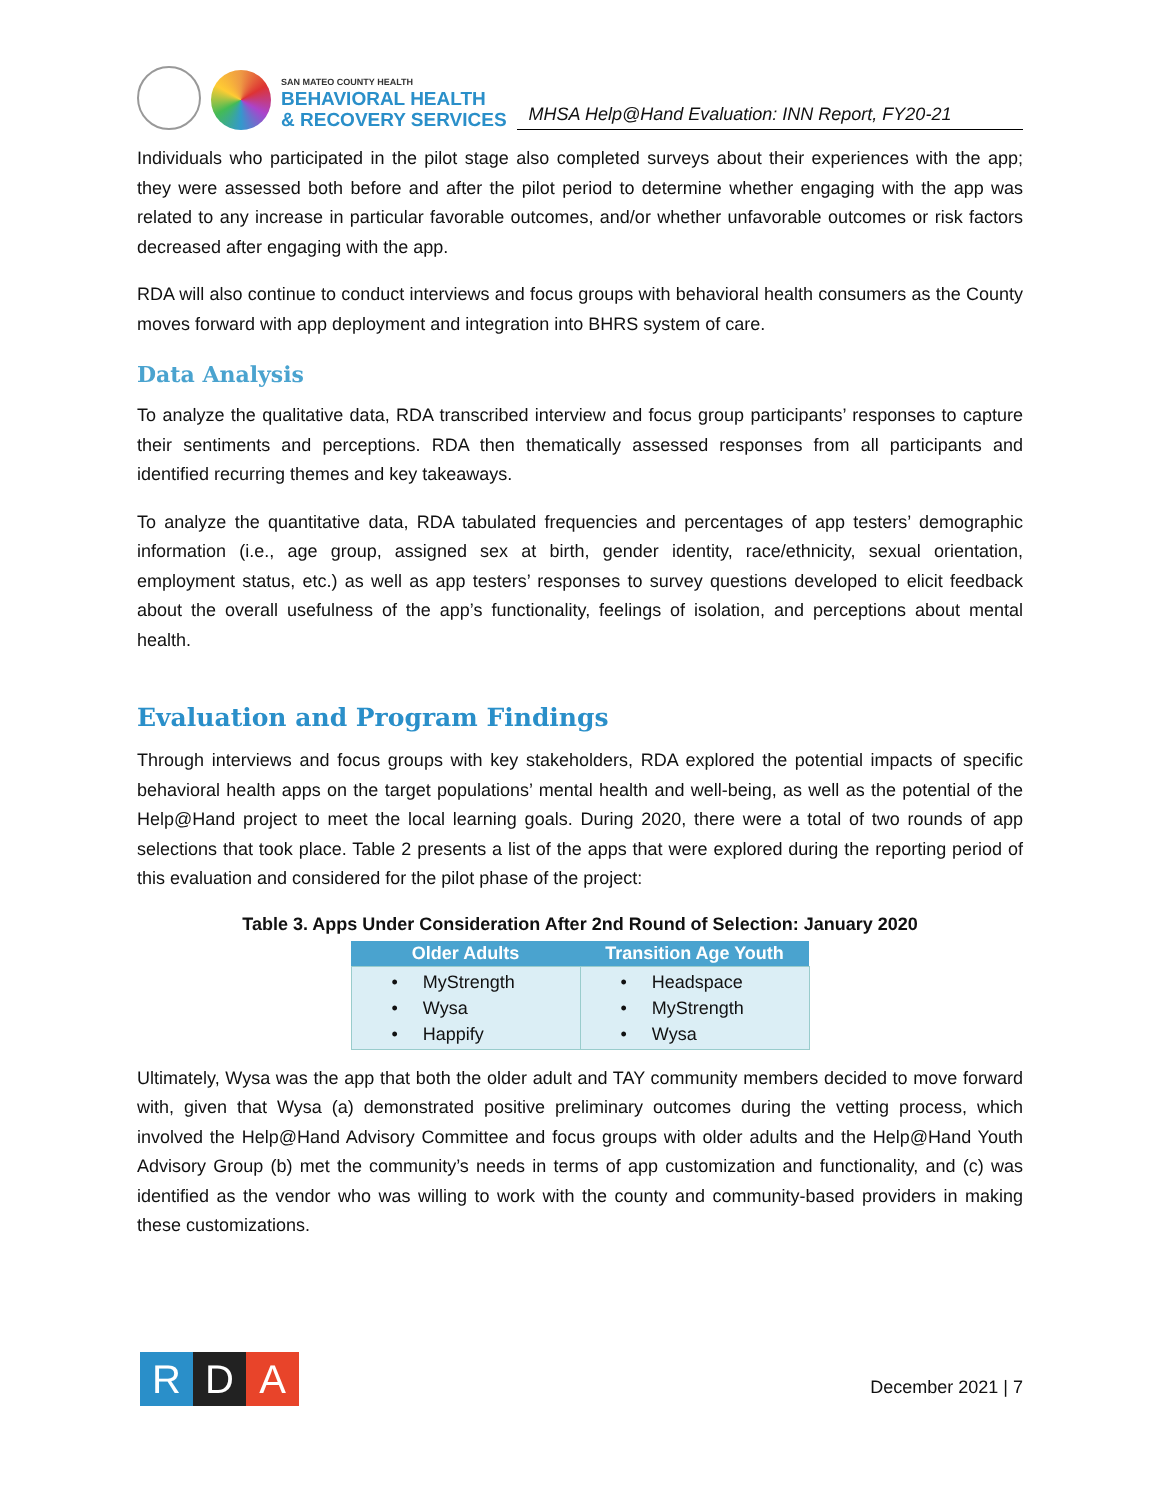SAN MATEO COUNTY HEALTH
BEHAVIORAL HEALTH
& RECOVERY SERVICES
MHSA Help@Hand Evaluation: INN Report, FY20-21
Individuals who participated in the pilot stage also completed surveys about their experiences with the app; they were assessed both before and after the pilot period to determine whether engaging with the app was related to any increase in particular favorable outcomes, and/or whether unfavorable outcomes or risk factors decreased after engaging with the app.
RDA will also continue to conduct interviews and focus groups with behavioral health consumers as the County moves forward with app deployment and integration into BHRS system of care.
Data Analysis
To analyze the qualitative data, RDA transcribed interview and focus group participants’ responses to capture their sentiments and perceptions. RDA then thematically assessed responses from all participants and identified recurring themes and key takeaways.
To analyze the quantitative data, RDA tabulated frequencies and percentages of app testers’ demographic information (i.e., age group, assigned sex at birth, gender identity, race/ethnicity, sexual orientation, employment status, etc.) as well as app testers’ responses to survey questions developed to elicit feedback about the overall usefulness of the app’s functionality, feelings of isolation, and perceptions about mental health.
Evaluation and Program Findings
Through interviews and focus groups with key stakeholders, RDA explored the potential impacts of specific behavioral health apps on the target populations’ mental health and well-being, as well as the potential of the Help@Hand project to meet the local learning goals. During 2020, there were a total of two rounds of app selections that took place. Table 2 presents a list of the apps that were explored during the reporting period of this evaluation and considered for the pilot phase of the project:
Table 3. Apps Under Consideration After 2nd Round of Selection: January 2020
| Older Adults | Transition Age Youth |
| --- | --- |
| • MyStrength • Wysa • Happify | • Headspace • MyStrength • Wysa |
Ultimately, Wysa was the app that both the older adult and TAY community members decided to move forward with, given that Wysa (a) demonstrated positive preliminary outcomes during the vetting process, which involved the Help@Hand Advisory Committee and focus groups with older adults and the Help@Hand Youth Advisory Group (b) met the community’s needs in terms of app customization and functionality, and (c) was identified as the vendor who was willing to work with the county and community-based providers in making these customizations.
R D A
December 2021 | 7